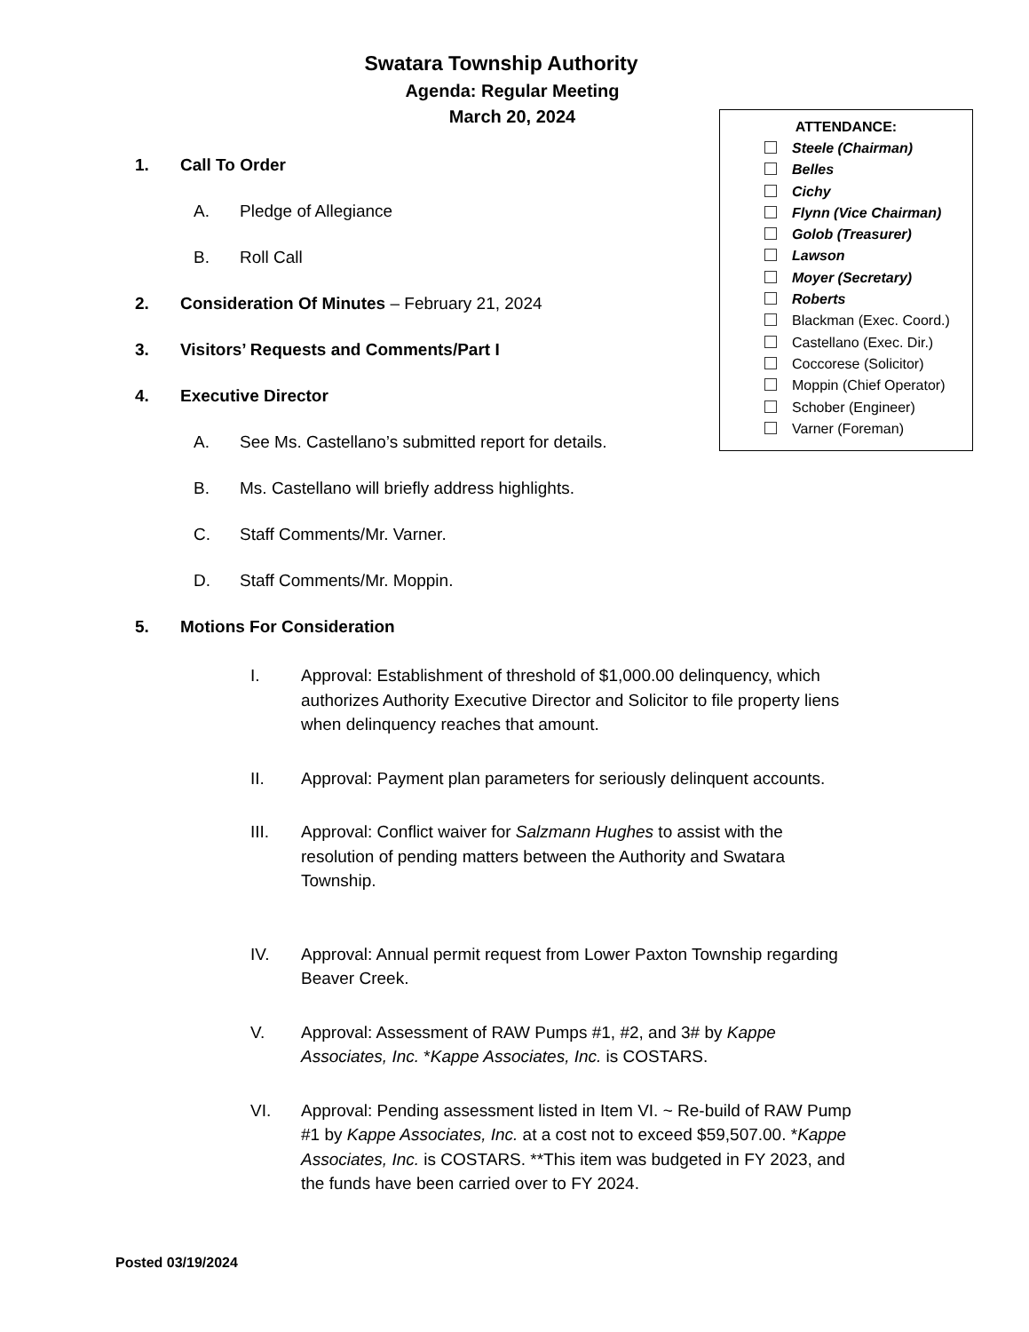Swatara Township Authority
Agenda: Regular Meeting
March 20, 2024
ATTENDANCE:
Steele (Chairman)
Belles
Cichy
Flynn (Vice Chairman)
Golob (Treasurer)
Lawson
Moyer (Secretary)
Roberts
Blackman (Exec. Coord.)
Castellano (Exec. Dir.)
Coccorese (Solicitor)
Moppin (Chief Operator)
Schober (Engineer)
Varner (Foreman)
1. Call To Order
A. Pledge of Allegiance
B. Roll Call
2. Consideration Of Minutes – February 21, 2024
3. Visitors’ Requests and Comments/Part I
4. Executive Director
A. See Ms. Castellano’s submitted report for details.
B. Ms. Castellano will briefly address highlights.
C. Staff Comments/Mr. Varner.
D. Staff Comments/Mr. Moppin.
5. Motions For Consideration
I. Approval: Establishment of threshold of $1,000.00 delinquency, which authorizes Authority Executive Director and Solicitor to file property liens when delinquency reaches that amount.
II. Approval: Payment plan parameters for seriously delinquent accounts.
III. Approval: Conflict waiver for Salzmann Hughes to assist with the resolution of pending matters between the Authority and Swatara Township.
IV. Approval: Annual permit request from Lower Paxton Township regarding Beaver Creek.
V. Approval: Assessment of RAW Pumps #1, #2, and 3# by Kappe Associates, Inc. *Kappe Associates, Inc. is COSTARS.
VI. Approval: Pending assessment listed in Item VI. ~ Re-build of RAW Pump #1 by Kappe Associates, Inc. at a cost not to exceed $59,507.00. *Kappe Associates, Inc. is COSTARS. **This item was budgeted in FY 2023, and the funds have been carried over to FY 2024.
Posted 03/19/2024